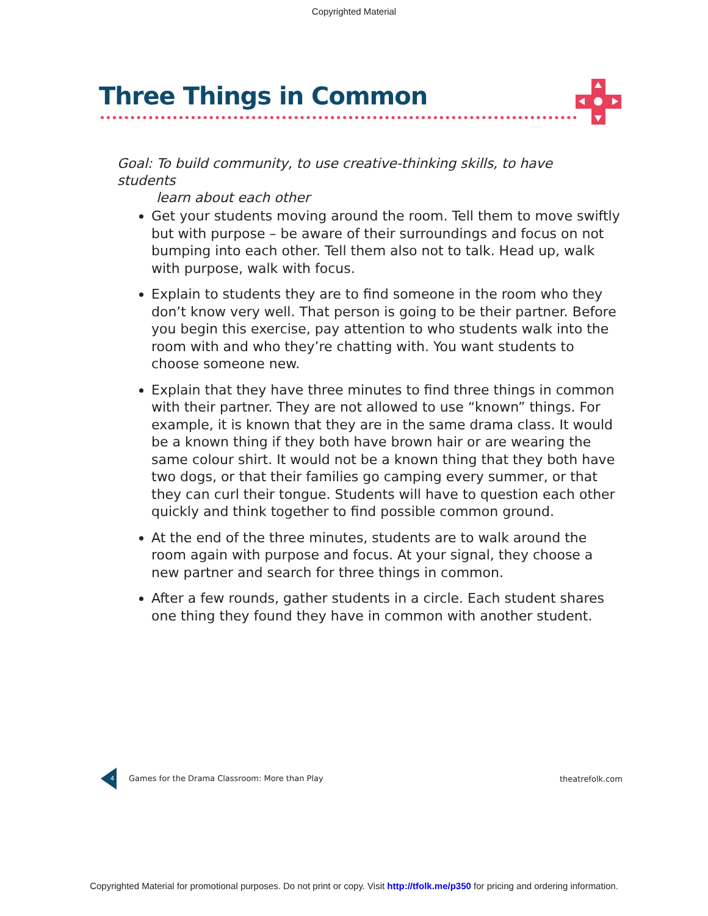Copyrighted Material
Three Things in Common
Goal: To build community, to use creative-thinking skills, to have students
learn about each other
Get your students moving around the room. Tell them to move swiftly but with purpose – be aware of their surroundings and focus on not bumping into each other. Tell them also not to talk. Head up, walk with purpose, walk with focus.
Explain to students they are to find someone in the room who they don’t know very well. That person is going to be their partner. Before you begin this exercise, pay attention to who students walk into the room with and who they’re chatting with. You want students to choose someone new.
Explain that they have three minutes to find three things in common with their partner. They are not allowed to use “known” things. For example, it is known that they are in the same drama class. It would be a known thing if they both have brown hair or are wearing the same colour shirt. It would not be a known thing that they both have two dogs, or that their families go camping every summer, or that they can curl their tongue. Students will have to question each other quickly and think together to find possible common ground.
At the end of the three minutes, students are to walk around the room again with purpose and focus. At your signal, they choose a new partner and search for three things in common.
After a few rounds, gather students in a circle. Each student shares one thing they found they have in common with another student.
4 Games for the Drama Classroom: More than Play
theatrefolk.com
Copyrighted Material for promotional purposes. Do not print or copy. Visit http://tfolk.me/p350 for pricing and ordering information.